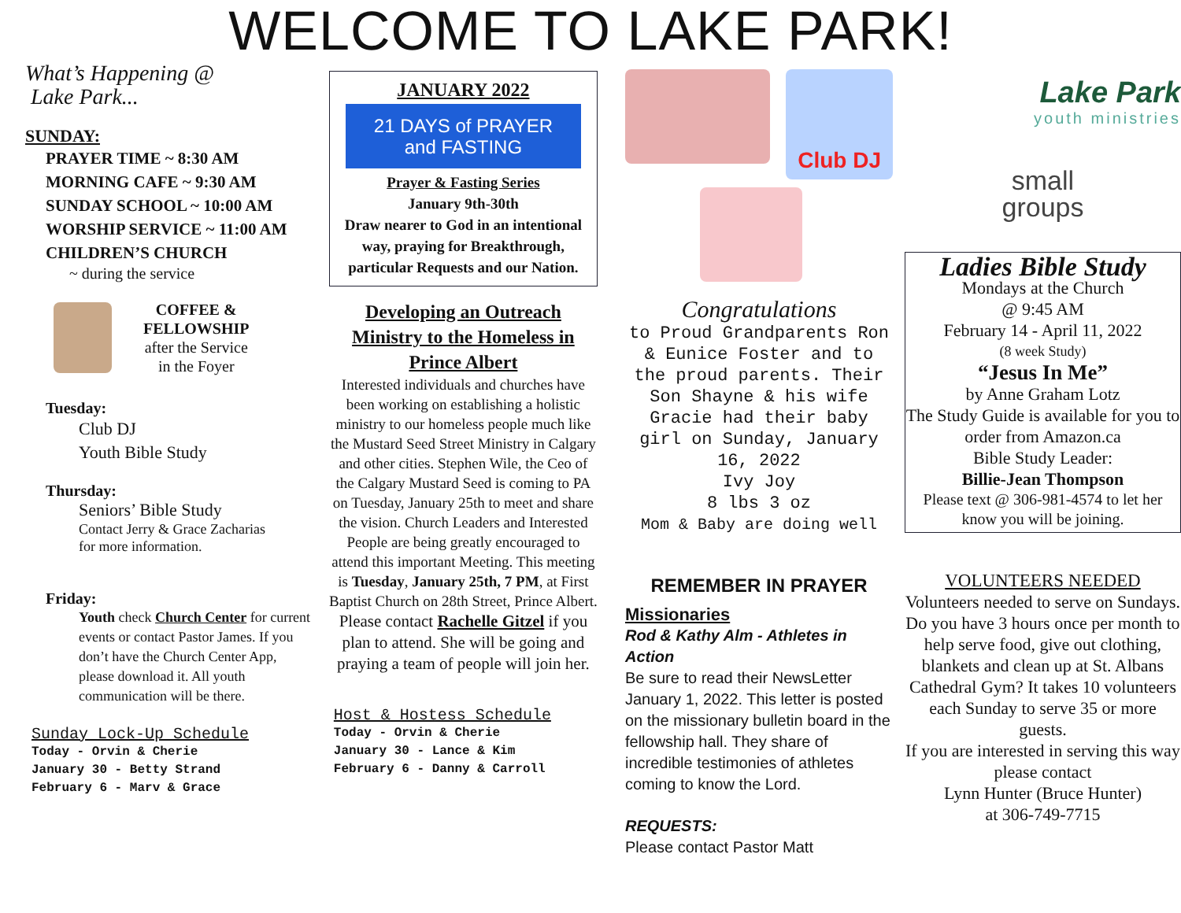WELCOME TO LAKE PARK!
What’s Happening @
Lake Park...
SUNDAY:
PRAYER TIME ~ 8:30 AM
MORNING CAFE ~ 9:30 AM
SUNDAY SCHOOL ~ 10:00 AM
WORSHIP SERVICE ~ 11:00 AM
CHILDREN’S CHURCH
~ during the service
COFFEE &
FELLOWSHIP
after the Service
in the Foyer
Tuesday:
Club DJ
Youth Bible Study
Thursday:
Seniors’ Bible Study
Contact Jerry & Grace Zacharias
for more information.
Friday:
Youth check Church Center for current events or contact Pastor James. If you don’t have the Church Center App, please download it. All youth communication will be there.
Sunday Lock-Up Schedule
Today - Orvin & Cherie
January 30 - Betty Strand
February 6 - Marv & Grace
JANUARY 2022
21 DAYS of PRAYER and FASTING
Prayer & Fasting Series
January 9th-30th
Draw nearer to God in an intentional way, praying for Breakthrough, particular Requests and our Nation.
Developing an Outreach Ministry to the Homeless in Prince Albert
Interested individuals and churches have been working on establishing a holistic ministry to our homeless people much like the Mustard Seed Street Ministry in Calgary and other cities. Stephen Wile, the Ceo of the Calgary Mustard Seed is coming to PA on Tuesday, January 25th to meet and share the vision. Church Leaders and Interested People are being greatly encouraged to attend this important Meeting. This meeting is Tuesday, January 25th, 7 PM, at First Baptist Church on 28th Street, Prince Albert.
Please contact Rachelle Gitzel if you plan to attend. She will be going and praying a team of people will join her.
Host & Hostess Schedule
Today - Orvin & Cherie
January 30 - Lance & Kim
February 6 - Danny & Carroll
Club DJ
Congratulations
to Proud Grandparents Ron & Eunice Foster and to the proud parents. Their Son Shayne & his wife Gracie had their baby girl on Sunday, January 16, 2022
Ivy Joy
8 lbs 3 oz
Mom & Baby are doing well
REMEMBER IN PRAYER
Missionaries
Rod & Kathy Alm - Athletes in Action
Be sure to read their NewsLetter January 1, 2022. This letter is posted on the missionary bulletin board in the fellowship hall. They share of incredible testimonies of athletes coming to know the Lord.
REQUESTS:
Please contact Pastor Matt
Lake Park
youth ministries
small
groups
Ladies Bible Study
Mondays at the Church
@ 9:45 AM
February 14 - April 11, 2022
(8 week Study)
“Jesus In Me”
by Anne Graham Lotz
The Study Guide is available for you to order from Amazon.ca
Bible Study Leader:
Billie-Jean Thompson
Please text @ 306-981-4574 to let her know you will be joining.
VOLUNTEERS NEEDED
Volunteers needed to serve on Sundays. Do you have 3 hours once per month to help serve food, give out clothing, blankets and clean up at St. Albans Cathedral Gym? It takes 10 volunteers each Sunday to serve 35 or more guests.
If you are interested in serving this way please contact
Lynn Hunter (Bruce Hunter)
at 306-749-7715